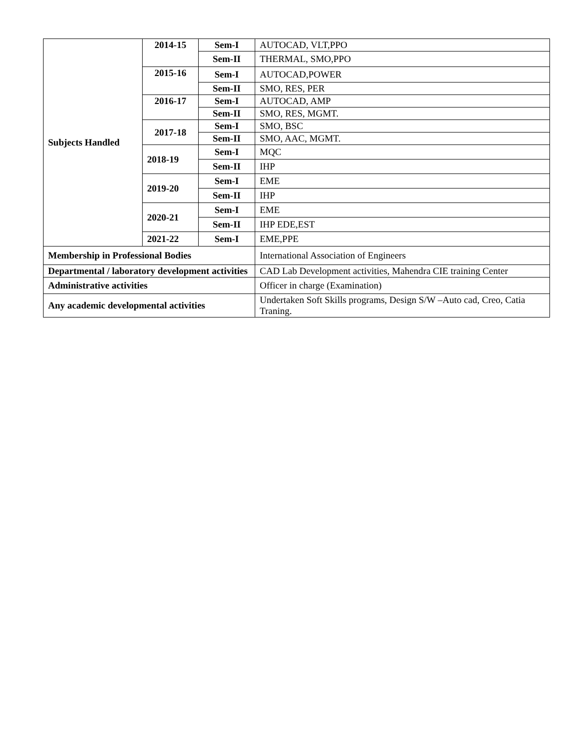| Subjects Handled | 2014-15 | Sem-I | AUTOCAD, VLT,PPO |
| | | Sem-II | THERMAL, SMO,PPO |
| | 2015-16 | Sem-I | AUTOCAD,POWER |
| | | Sem-II | SMO, RES, PER |
| | 2016-17 | Sem-I | AUTOCAD, AMP |
| | | Sem-II | SMO, RES, MGMT. |
| | 2017-18 | Sem-I | SMO, BSC |
| | | Sem-II | SMO, AAC, MGMT. |
| | 2018-19 | Sem-I | MQC |
| | | Sem-II | IHP |
| | 2019-20 | Sem-I | EME |
| | | Sem-II | IHP |
| | 2020-21 | Sem-I | EME |
| | | Sem-II | IHP EDE,EST |
| | 2021-22 | Sem-I | EME,PPE |
| Membership in Professional Bodies | | | International Association of Engineers |
| Departmental / laboratory development activities | | | CAD Lab Development activities, Mahendra CIE training Center |
| Administrative activities | | | Officer in charge (Examination) |
| Any academic developmental activities | | | Undertaken Soft Skills programs, Design S/W –Auto cad, Creo, Catia Traning. |